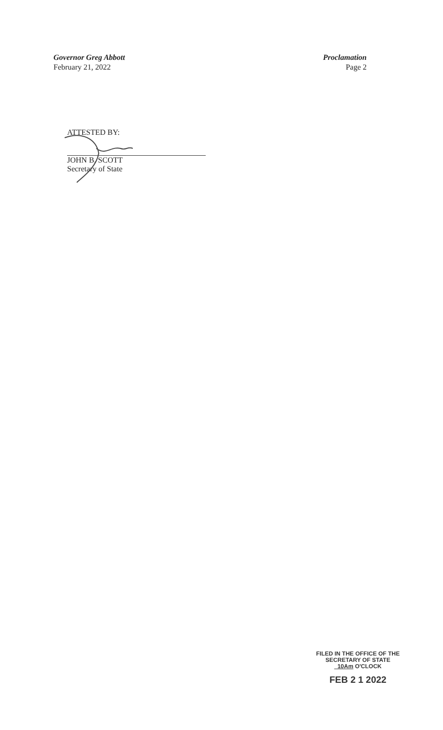Governor Greg Abbott
February 21, 2022
Proclamation
Page 2
ATTESTED BY:
JOHN B. SCOTT
Secretary of State
FILED IN THE OFFICE OF THE
SECRETARY OF STATE
10Am O'CLOCK
FEB 2 1 2022